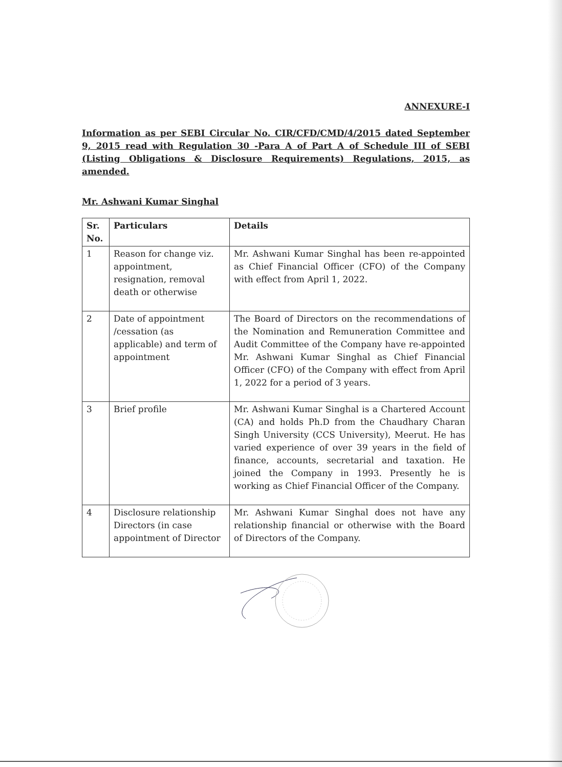ANNEXURE-I
Information as per SEBI Circular No. CIR/CFD/CMD/4/2015 dated September 9, 2015 read with Regulation 30 -Para A of Part A of Schedule III of SEBI (Listing Obligations & Disclosure Requirements) Regulations, 2015, as amended.
Mr. Ashwani Kumar Singhal
| Sr. No. | Particulars | Details |
| --- | --- | --- |
| 1 | Reason for change viz. appointment, resignation, removal death or otherwise | Mr. Ashwani Kumar Singhal has been re-appointed as Chief Financial Officer (CFO) of the Company with effect from April 1, 2022. |
| 2 | Date of appointment /cessation (as applicable) and term of appointment | The Board of Directors on the recommendations of the Nomination and Remuneration Committee and Audit Committee of the Company have re-appointed Mr. Ashwani Kumar Singhal as Chief Financial Officer (CFO) of the Company with effect from April 1, 2022 for a period of 3 years. |
| 3 | Brief profile | Mr. Ashwani Kumar Singhal is a Chartered Account (CA) and holds Ph.D from the Chaudhary Charan Singh University (CCS University), Meerut. He has varied experience of over 39 years in the field of finance, accounts, secretarial and taxation. He joined the Company in 1993. Presently he is working as Chief Financial Officer of the Company. |
| 4 | Disclosure relationship Directors (in case appointment of Director | Mr. Ashwani Kumar Singhal does not have any relationship financial or otherwise with the Board of Directors of the Company. |